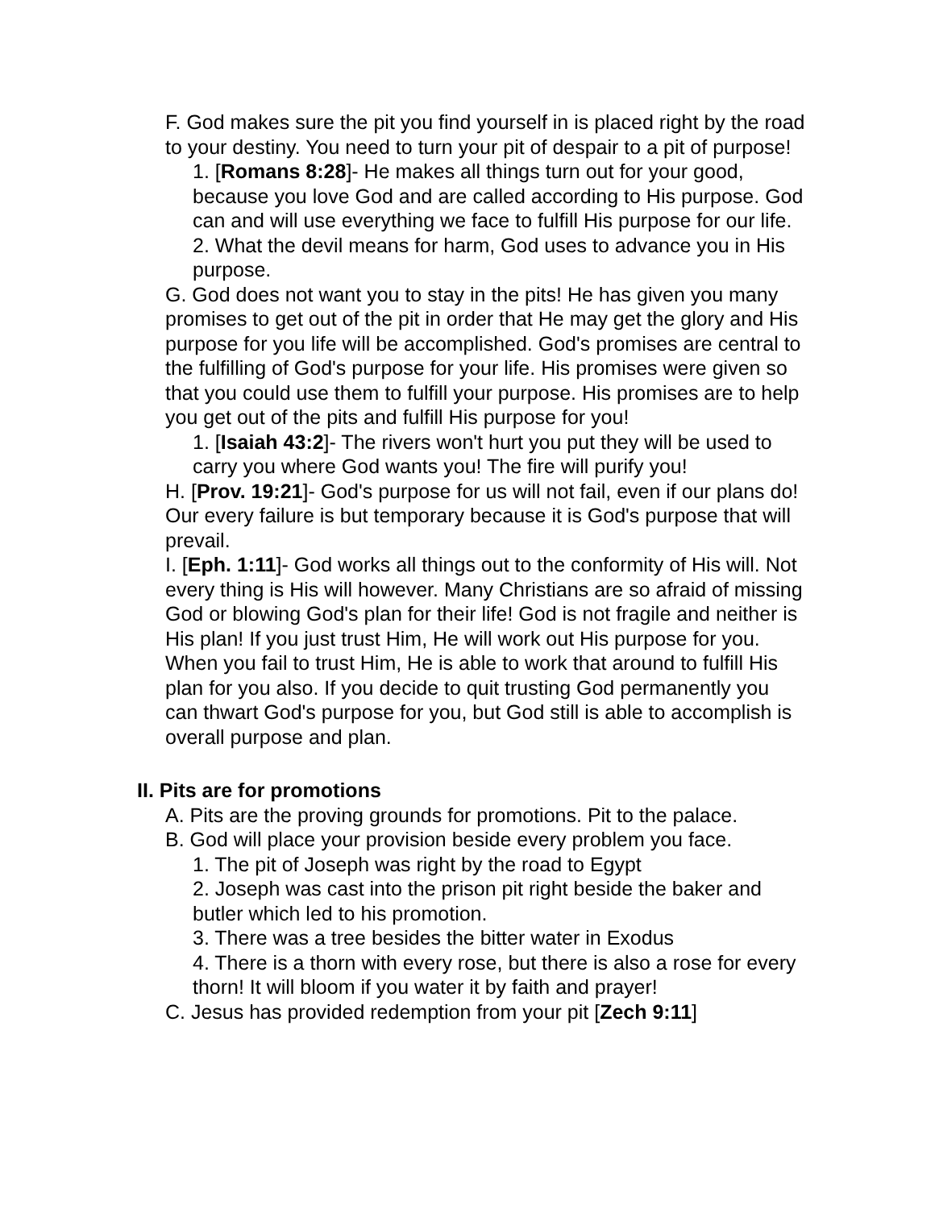F. God makes sure the pit you find yourself in is placed right by the road to your destiny. You need to turn your pit of despair to a pit of purpose!
1. [Romans 8:28]- He makes all things turn out for your good, because you love God and are called according to His purpose. God can and will use everything we face to fulfill His purpose for our life.
2. What the devil means for harm, God uses to advance you in His purpose.
G. God does not want you to stay in the pits! He has given you many promises to get out of the pit in order that He may get the glory and His purpose for you life will be accomplished. God's promises are central to the fulfilling of God's purpose for your life. His promises were given so that you could use them to fulfill your purpose. His promises are to help you get out of the pits and fulfill His purpose for you!
1. [Isaiah 43:2]- The rivers won't hurt you put they will be used to carry you where God wants you! The fire will purify you!
H. [Prov. 19:21]- God's purpose for us will not fail, even if our plans do! Our every failure is but temporary because it is God's purpose that will prevail.
I. [Eph. 1:11]- God works all things out to the conformity of His will. Not every thing is His will however. Many Christians are so afraid of missing God or blowing God's plan for their life! God is not fragile and neither is His plan! If you just trust Him, He will work out His purpose for you. When you fail to trust Him, He is able to work that around to fulfill His plan for you also. If you decide to quit trusting God permanently you can thwart God's purpose for you, but God still is able to accomplish is overall purpose and plan.
II. Pits are for promotions
A. Pits are the proving grounds for promotions. Pit to the palace.
B. God will place your provision beside every problem you face.
1. The pit of Joseph was right by the road to Egypt
2. Joseph was cast into the prison pit right beside the baker and butler which led to his promotion.
3. There was a tree besides the bitter water in Exodus
4. There is a thorn with every rose, but there is also a rose for every thorn! It will bloom if you water it by faith and prayer!
C. Jesus has provided redemption from your pit [Zech 9:11]